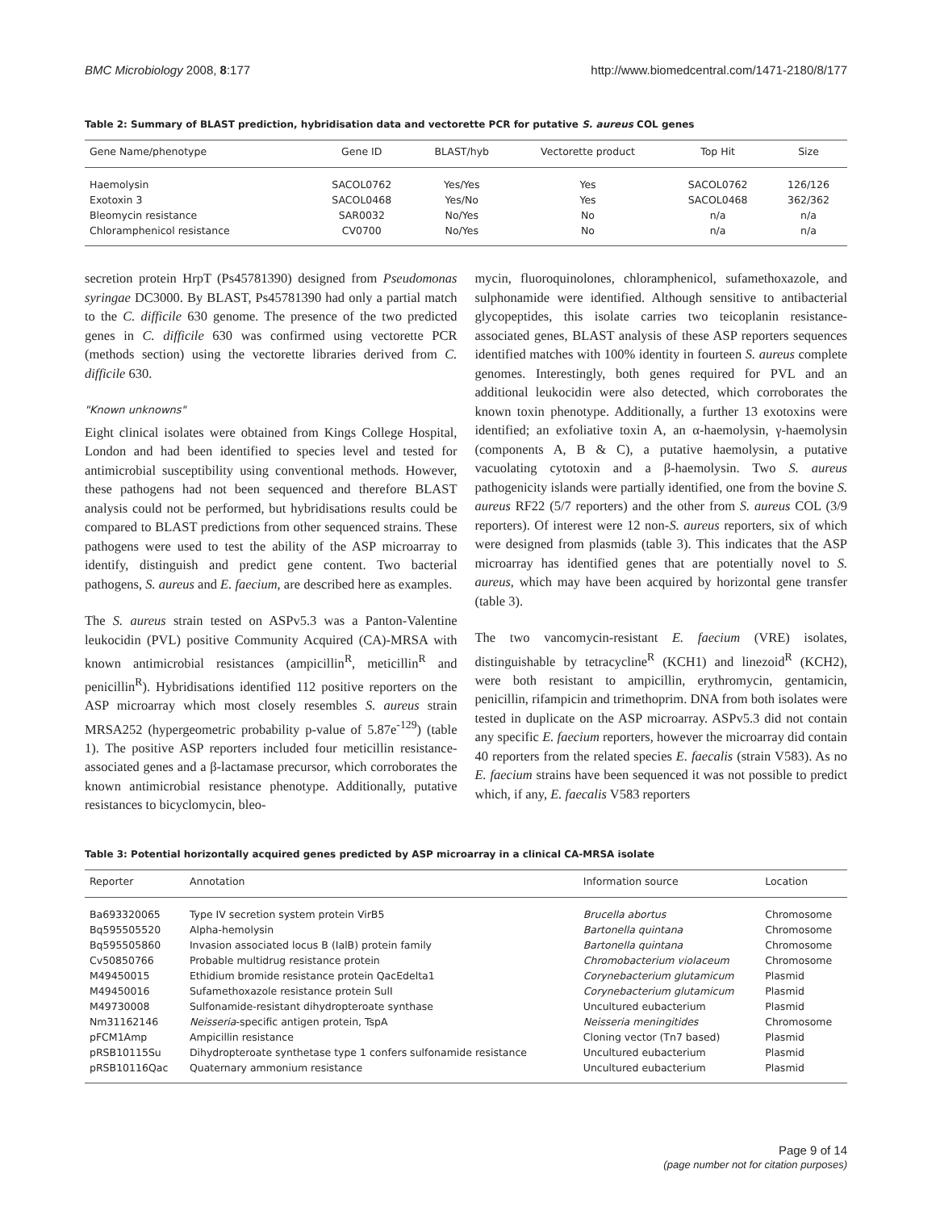BMC Microbiology 2008, 8:177 http://www.biomedcentral.com/1471-2180/8/177
Table 2: Summary of BLAST prediction, hybridisation data and vectorette PCR for putative S. aureus COL genes
| Gene Name/phenotype | Gene ID | BLAST/hyb | Vectorette product | Top Hit | Size |
| --- | --- | --- | --- | --- | --- |
| Haemolysin | SACOL0762 | Yes/Yes | Yes | SACOL0762 | 126/126 |
| Exotoxin 3 | SACOL0468 | Yes/No | Yes | SACOL0468 | 362/362 |
| Bleomycin resistance | SAR0032 | No/Yes | No | n/a | n/a |
| Chloramphenicol resistance | CV0700 | No/Yes | No | n/a | n/a |
secretion protein HrpT (Ps45781390) designed from Pseudomonas syringae DC3000. By BLAST, Ps45781390 had only a partial match to the C. difficile 630 genome. The presence of the two predicted genes in C. difficile 630 was confirmed using vectorette PCR (methods section) using the vectorette libraries derived from C. difficile 630.
"Known unknowns"
Eight clinical isolates were obtained from Kings College Hospital, London and had been identified to species level and tested for antimicrobial susceptibility using conventional methods. However, these pathogens had not been sequenced and therefore BLAST analysis could not be performed, but hybridisations results could be compared to BLAST predictions from other sequenced strains. These pathogens were used to test the ability of the ASP microarray to identify, distinguish and predict gene content. Two bacterial pathogens, S. aureus and E. faecium, are described here as examples.
The S. aureus strain tested on ASPv5.3 was a Panton-Valentine leukocidin (PVL) positive Community Acquired (CA)-MRSA with known antimicrobial resistances (ampicillin<sup>R</sup>, meticillin<sup>R</sup> and penicillin<sup>R</sup>). Hybridisations identified 112 positive reporters on the ASP microarray which most closely resembles S. aureus strain MRSA252 (hypergeometric probability p-value of 5.87e<sup>-129</sup>) (table 1). The positive ASP reporters included four meticillin resistance-associated genes and a β-lactamase precursor, which corroborates the known antimicrobial resistance phenotype. Additionally, putative resistances to bicyclomycin, bleo-
mycin, fluoroquinolones, chloramphenicol, sufamethoxazole, and sulphonamide were identified. Although sensitive to antibacterial glycopeptides, this isolate carries two teicoplanin resistance-associated genes, BLAST analysis of these ASP reporters sequences identified matches with 100% identity in fourteen S. aureus complete genomes. Interestingly, both genes required for PVL and an additional leukocidin were also detected, which corroborates the known toxin phenotype. Additionally, a further 13 exotoxins were identified; an exfoliative toxin A, an α-haemolysin, γ-haemolysin (components A, B & C), a putative haemolysin, a putative vacuolating cytotoxin and a β-haemolysin. Two S. aureus pathogenicity islands were partially identified, one from the bovine S. aureus RF22 (5/7 reporters) and the other from S. aureus COL (3/9 reporters). Of interest were 12 non-S. aureus reporters, six of which were designed from plasmids (table 3). This indicates that the ASP microarray has identified genes that are potentially novel to S. aureus, which may have been acquired by horizontal gene transfer (table 3).
The two vancomycin-resistant E. faecium (VRE) isolates, distinguishable by tetracycline<sup>R</sup> (KCH1) and linezoid<sup>R</sup> (KCH2), were both resistant to ampicillin, erythromycin, gentamicin, penicillin, rifampicin and trimethoprim. DNA from both isolates were tested in duplicate on the ASP microarray. ASPv5.3 did not contain any specific E. faecium reporters, however the microarray did contain 40 reporters from the related species E. faecalis (strain V583). As no E. faecium strains have been sequenced it was not possible to predict which, if any, E. faecalis V583 reporters
Table 3: Potential horizontally acquired genes predicted by ASP microarray in a clinical CA-MRSA isolate
| Reporter | Annotation | Information source | Location |
| --- | --- | --- | --- |
| Ba693320065 | Type IV secretion system protein VirB5 | Brucella abortus | Chromosome |
| Bq595505520 | Alpha-hemolysin | Bartonella quintana | Chromosome |
| Bq595505860 | Invasion associated locus B (IalB) protein family | Bartonella quintana | Chromosome |
| Cv50850766 | Probable multidrug resistance protein | Chromobacterium violaceum | Chromosome |
| M49450015 | Ethidium bromide resistance protein QacEdelta1 | Corynebacterium glutamicum | Plasmid |
| M49450016 | Sufamethoxazole resistance protein SulI | Corynebacterium glutamicum | Plasmid |
| M49730008 | Sulfonamide-resistant dihydropteroate synthase | Uncultured eubacterium | Plasmid |
| Nm31162146 | Neisseria -specific antigen protein, TspA | Neisseria meningitides | Chromosome |
| pFCM1Amp | Ampicillin resistance | Cloning vector (Tn7 based) | Plasmid |
| pRSB10115Su | Dihydropteroate synthetase type 1 confers sulfonamide resistance | Uncultured eubacterium | Plasmid |
| pRSB10116Qac | Quaternary ammonium resistance | Uncultured eubacterium | Plasmid |
Page 9 of 14
(page number not for citation purposes)